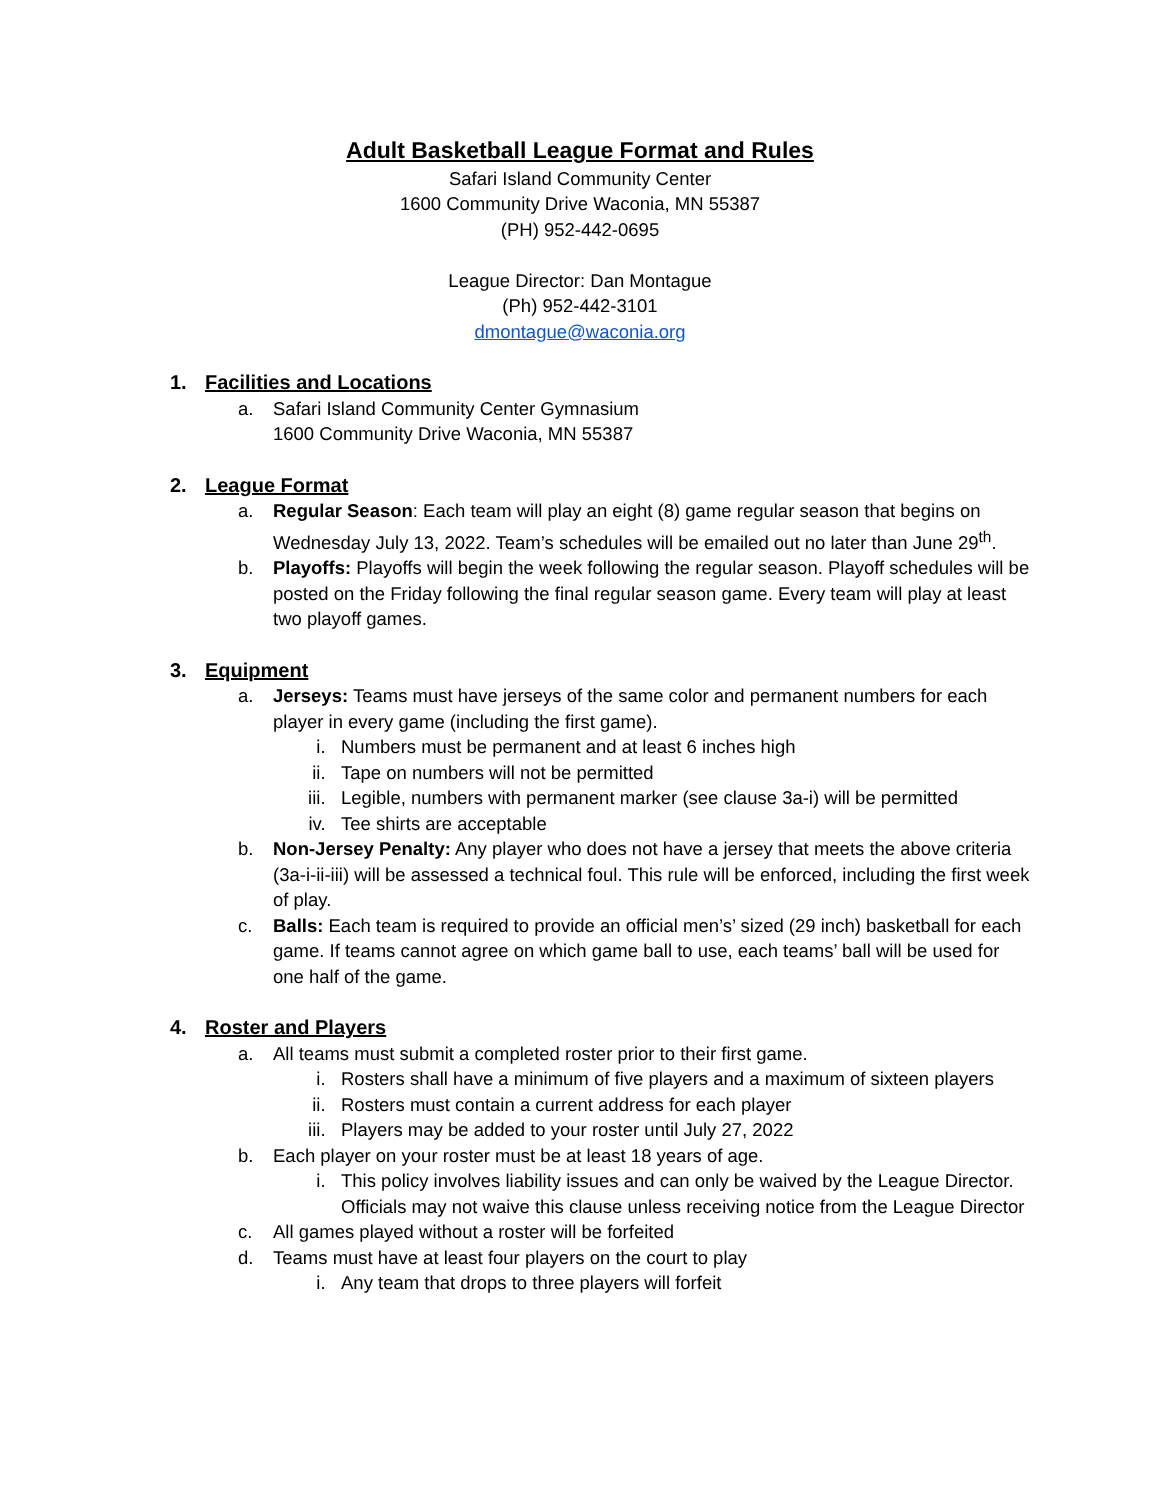Adult Basketball League Format and Rules
Safari Island Community Center
1600 Community Drive Waconia, MN 55387
(PH) 952-442-0695
League Director: Dan Montague
(Ph) 952-442-3101
dmontague@waconia.org
1. Facilities and Locations
a. Safari Island Community Center Gymnasium
1600 Community Drive Waconia, MN 55387
2. League Format
a. Regular Season: Each team will play an eight (8) game regular season that begins on Wednesday July 13, 2022. Team’s schedules will be emailed out no later than June 29<sup>th</sup>.
b. Playoffs: Playoffs will begin the week following the regular season. Playoff schedules will be posted on the Friday following the final regular season game. Every team will play at least two playoff games.
3. Equipment
a. Jerseys: Teams must have jerseys of the same color and permanent numbers for each player in every game (including the first game).
i. Numbers must be permanent and at least 6 inches high
ii. Tape on numbers will not be permitted
iii. Legible, numbers with permanent marker (see clause 3a-i) will be permitted
iv. Tee shirts are acceptable
b. Non-Jersey Penalty: Any player who does not have a jersey that meets the above criteria (3a-i-ii-iii) will be assessed a technical foul. This rule will be enforced, including the first week of play.
c. Balls: Each team is required to provide an official men’s’ sized (29 inch) basketball for each game. If teams cannot agree on which game ball to use, each teams’ ball will be used for one half of the game.
4. Roster and Players
a. All teams must submit a completed roster prior to their first game.
i. Rosters shall have a minimum of five players and a maximum of sixteen players
ii. Rosters must contain a current address for each player
iii. Players may be added to your roster until July 27, 2022
b. Each player on your roster must be at least 18 years of age.
i. This policy involves liability issues and can only be waived by the League Director. Officials may not waive this clause unless receiving notice from the League Director
c. All games played without a roster will be forfeited
d. Teams must have at least four players on the court to play
i. Any team that drops to three players will forfeit